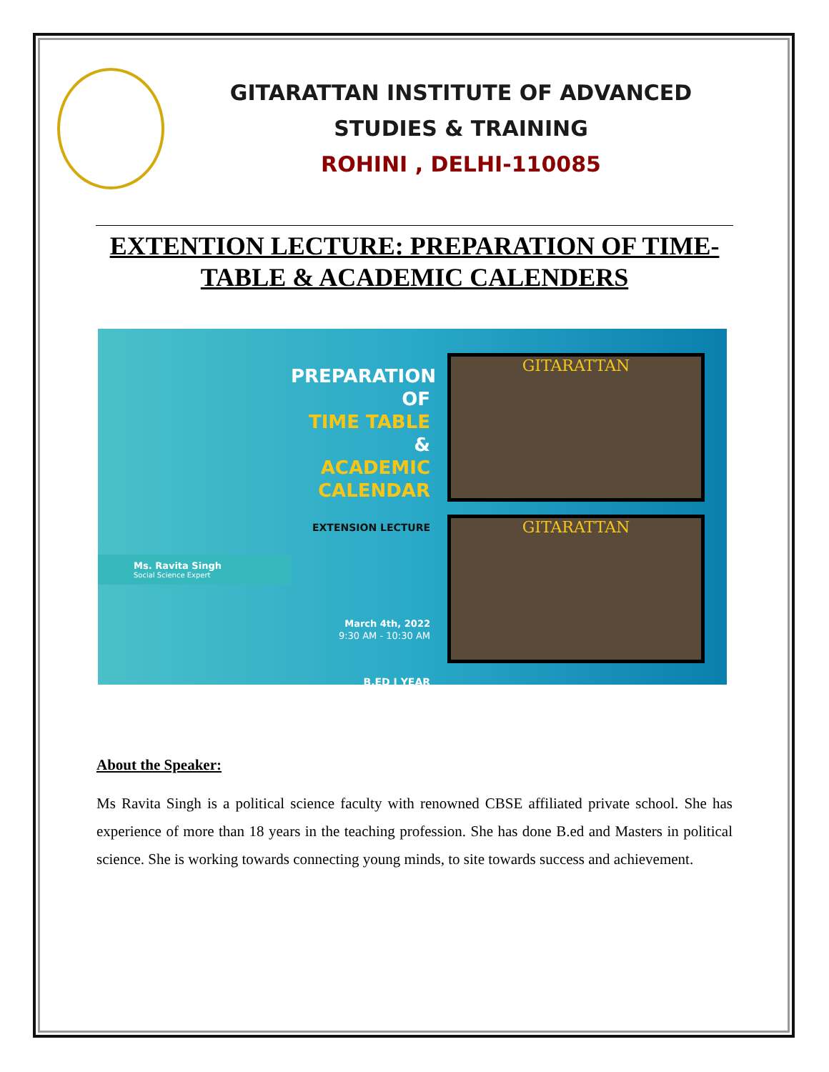GITARATTAN INSTITUTE OF ADVANCED
STUDIES & TRAINING
ROHINI , DELHI-110085
EXTENTION LECTURE: PREPARATION OF TIME-TABLE & ACADEMIC CALENDERS
Ms. Ravita Singh
Social Science Expert
PREPARATION
OF
TIME TABLE
&
ACADEMIC
CALENDAR
EXTENSION LECTURE
March 4th, 2022
9:30 AM - 10:30 AM
B.ED I YEAR
GITARATTAN
GITARATTAN
About the Speaker:
Ms Ravita Singh is a political science faculty with renowned CBSE affiliated private school. She has experience of more than 18 years in the teaching profession. She has done B.ed and Masters in political science. She is working towards connecting young minds, to site towards success and achievement.